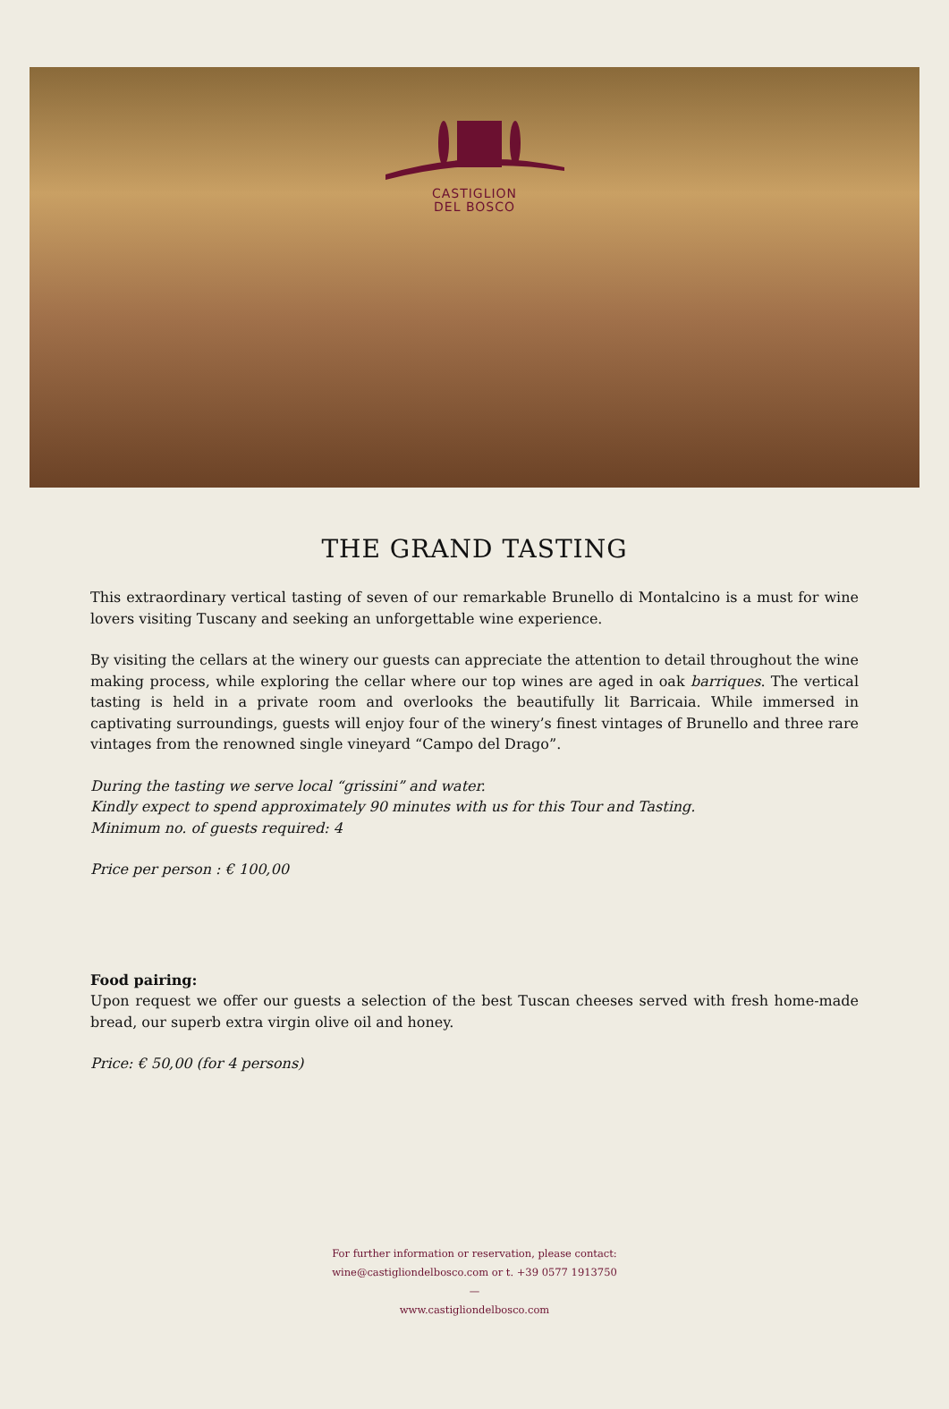CASTIGLION
DEL BOSCO
THE GRAND TASTING
This extraordinary vertical tasting of seven of our remarkable Brunello di Montalcino is a must for wine lovers visiting Tuscany and seeking an unforgettable wine experience.
By visiting the cellars at the winery our guests can appreciate the attention to detail throughout the wine making process, while exploring the cellar where our top wines are aged in oak barriques. The vertical tasting is held in a private room and overlooks the beautifully lit Barricaia. While immersed in captivating surroundings, guests will enjoy four of the winery’s finest vintages of Brunello and three rare vintages from the renowned single vineyard “Campo del Drago”.
During the tasting we serve local “grissini” and water.
Kindly expect to spend approximately 90 minutes with us for this Tour and Tasting.
Minimum no. of guests required: 4
Price per person : € 100,00
Food pairing:
Upon request we offer our guests a selection of the best Tuscan cheeses served with fresh home-made bread, our superb extra virgin olive oil and honey.
Price: € 50,00 (for 4 persons)
For further information or reservation, please contact:
wine@castigliondelbosco.com or t. +39 0577 1913750
—
www.castigliondelbosco.com